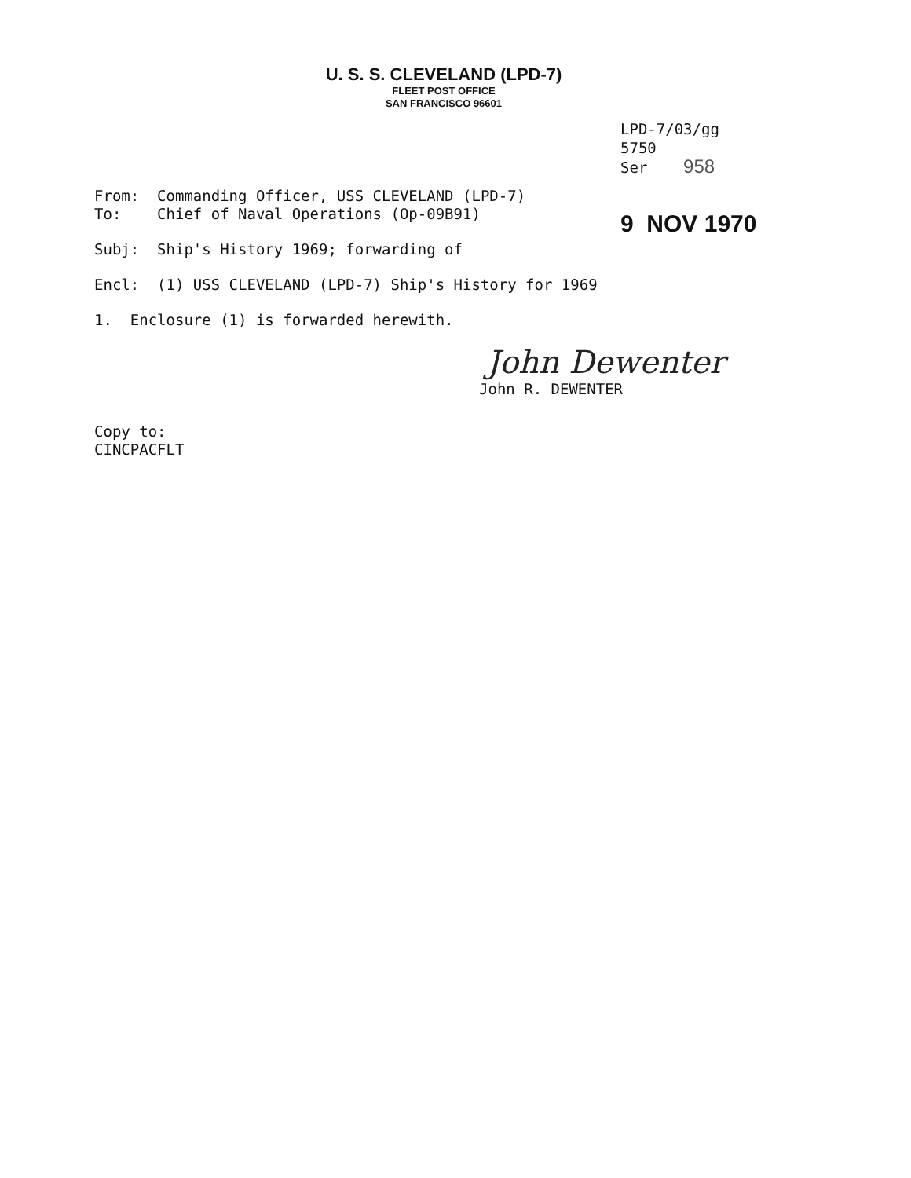U. S. S. CLEVELAND (LPD-7)
FLEET POST OFFICE
SAN FRANCISCO 96601
LPD-7/03/gg
5750
Ser 958
9 NOV 1970
From: Commanding Officer, USS CLEVELAND (LPD-7)
To: Chief of Naval Operations (Op-09B91)
Subj: Ship's History 1969; forwarding of
Encl: (1) USS CLEVELAND (LPD-7) Ship's History for 1969
1. Enclosure (1) is forwarded herewith.
John Dewenter
John R. DEWENTER
Copy to:
CINCPACFLT